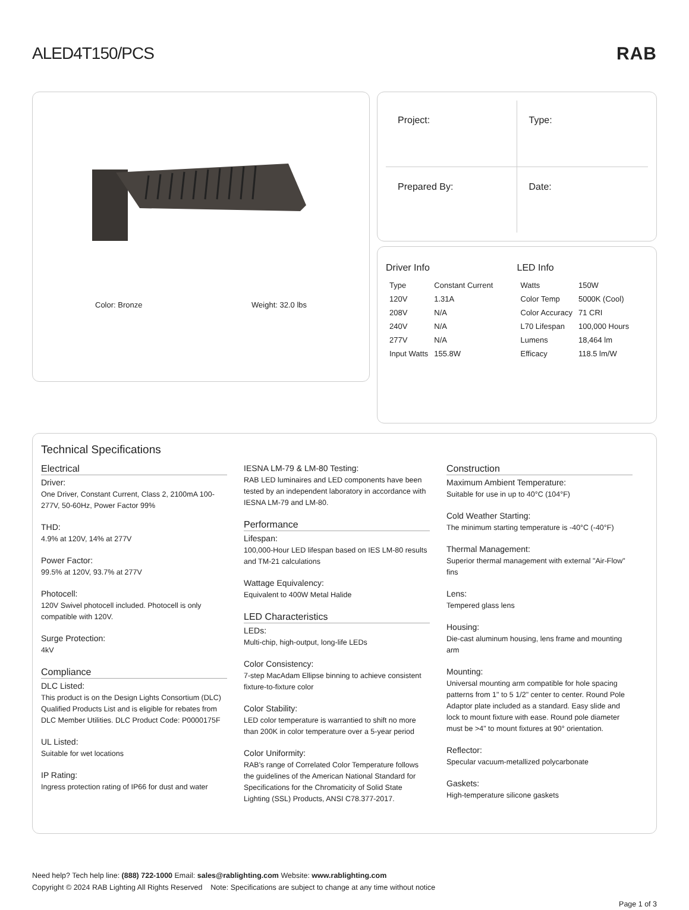ALED4T150/PCS RAB
Color: Bronze Weight: 32.0 lbs
Project:
Type:
Prepared By:
Date:
Driver Info
| Type | Constant Current |
| 120V | 1.31A |
| 208V | N/A |
| 240V | N/A |
| 277V | N/A |
| Input Watts | 155.8W |
LED Info
| Watts | 150W |
| Color Temp | 5000K (Cool) |
| Color Accuracy | 71 CRI |
| L70 Lifespan | 100,000 Hours |
| Lumens | 18,464 lm |
| Efficacy | 118.5 lm/W |
Technical Specifications
Electrical
Driver:
One Driver, Constant Current, Class 2, 2100mA 100-277V, 50-60Hz, Power Factor 99%
THD:
4.9% at 120V, 14% at 277V
Power Factor:
99.5% at 120V, 93.7% at 277V
Photocell:
120V Swivel photocell included. Photocell is only compatible with 120V.
Surge Protection:
4kV
Compliance
DLC Listed:
This product is on the Design Lights Consortium (DLC) Qualified Products List and is eligible for rebates from DLC Member Utilities. DLC Product Code: P0000175F
UL Listed:
Suitable for wet locations
IP Rating:
Ingress protection rating of IP66 for dust and water
IESNA LM-79 & LM-80 Testing:
RAB LED luminaires and LED components have been tested by an independent laboratory in accordance with IESNA LM-79 and LM-80.
Performance
Lifespan:
100,000-Hour LED lifespan based on IES LM-80 results and TM-21 calculations
Wattage Equivalency:
Equivalent to 400W Metal Halide
LED Characteristics
LEDs:
Multi-chip, high-output, long-life LEDs
Color Consistency:
7-step MacAdam Ellipse binning to achieve consistent fixture-to-fixture color
Color Stability:
LED color temperature is warrantied to shift no more than 200K in color temperature over a 5-year period
Color Uniformity:
RAB's range of Correlated Color Temperature follows the guidelines of the American National Standard for Specifications for the Chromaticity of Solid State Lighting (SSL) Products, ANSI C78.377-2017.
Construction
Maximum Ambient Temperature:
Suitable for use in up to 40°C (104°F)
Cold Weather Starting:
The minimum starting temperature is -40°C (-40°F)
Thermal Management:
Superior thermal management with external "Air-Flow" fins
Lens:
Tempered glass lens
Housing:
Die-cast aluminum housing, lens frame and mounting arm
Mounting:
Universal mounting arm compatible for hole spacing patterns from 1" to 5 1/2" center to center. Round Pole Adaptor plate included as a standard. Easy slide and lock to mount fixture with ease. Round pole diameter must be >4" to mount fixtures at 90° orientation.
Reflector:
Specular vacuum-metallized polycarbonate
Gaskets:
High-temperature silicone gaskets
Need help? Tech help line: (888) 722-1000 Email: sales@rablighting.com Website: www.rablighting.com
Copyright © 2024 RAB Lighting All Rights Reserved Note: Specifications are subject to change at any time without notice
Page 1 of 3